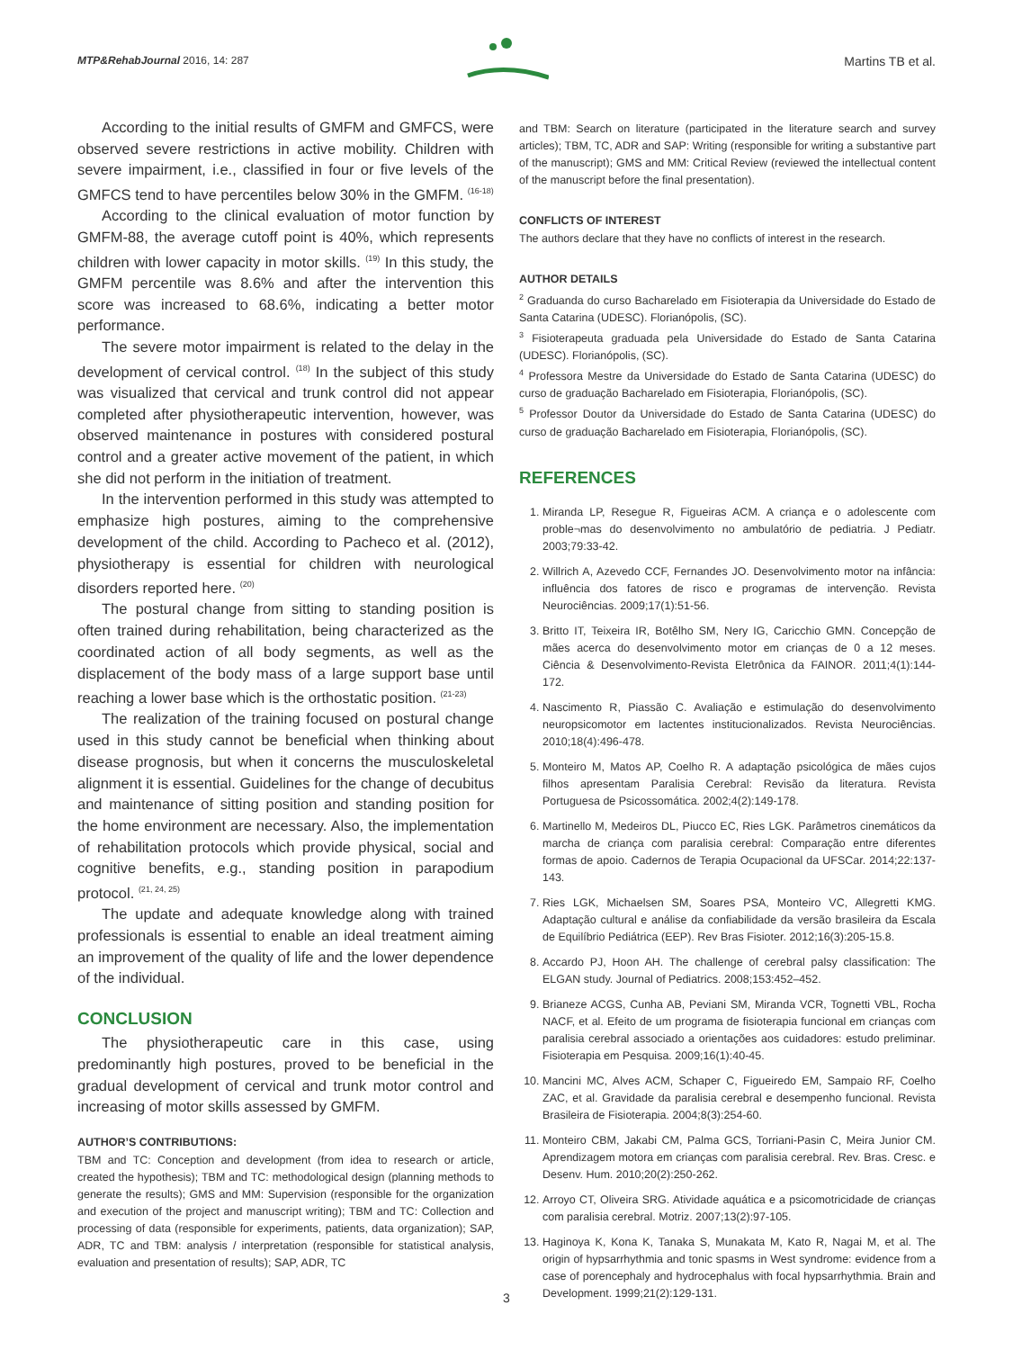MTP&RehabJournal 2016, 14: 287
Martins TB et al.
According to the initial results of GMFM and GMFCS, were observed severe restrictions in active mobility. Children with severe impairment, i.e., classified in four or five levels of the GMFCS tend to have percentiles below 30% in the GMFM. <sup>(16-18)</sup>
According to the clinical evaluation of motor function by GMFM-88, the average cutoff point is 40%, which represents children with lower capacity in motor skills. <sup>(19)</sup> In this study, the GMFM percentile was 8.6% and after the intervention this score was increased to 68.6%, indicating a better motor performance.
The severe motor impairment is related to the delay in the development of cervical control. <sup>(18)</sup> In the subject of this study was visualized that cervical and trunk control did not appear completed after physiotherapeutic intervention, however, was observed maintenance in postures with considered postural control and a greater active movement of the patient, in which she did not perform in the initiation of treatment.
In the intervention performed in this study was attempted to emphasize high postures, aiming to the comprehensive development of the child. According to Pacheco et al. (2012), physiotherapy is essential for children with neurological disorders reported here. <sup>(20)</sup>
The postural change from sitting to standing position is often trained during rehabilitation, being characterized as the coordinated action of all body segments, as well as the displacement of the body mass of a large support base until reaching a lower base which is the orthostatic position. <sup>(21-23)</sup>
The realization of the training focused on postural change used in this study cannot be beneficial when thinking about disease prognosis, but when it concerns the musculoskeletal alignment it is essential. Guidelines for the change of decubitus and maintenance of sitting position and standing position for the home environment are necessary. Also, the implementation of rehabilitation protocols which provide physical, social and cognitive benefits, e.g., standing position in parapodium protocol. <sup>(21, 24, 25)</sup>
The update and adequate knowledge along with trained professionals is essential to enable an ideal treatment aiming an improvement of the quality of life and the lower dependence of the individual.
CONCLUSION
The physiotherapeutic care in this case, using predominantly high postures, proved to be beneficial in the gradual development of cervical and trunk motor control and increasing of motor skills assessed by GMFM.
AUTHOR’S CONTRIBUTIONS:
TBM and TC: Conception and development (from idea to research or article, created the hypothesis); TBM and TC: methodological design (planning methods to generate the results); GMS and MM: Supervision (responsible for the organization and execution of the project and manuscript writing); TBM and TC: Collection and processing of data (responsible for experiments, patients, data organization); SAP, ADR, TC and TBM: analysis / interpretation (responsible for statistical analysis, evaluation and presentation of results); SAP, ADR, TC
and TBM: Search on literature (participated in the literature search and survey articles); TBM, TC, ADR and SAP: Writing (responsible for writing a substantive part of the manuscript); GMS and MM: Critical Review (reviewed the intellectual content of the manuscript before the final presentation).
CONFLICTS OF INTEREST
The authors declare that they have no conflicts of interest in the research.
AUTHOR DETAILS
<sup>2</sup> Graduanda do curso Bacharelado em Fisioterapia da Universidade do Estado de Santa Catarina (UDESC). Florianópolis, (SC).
<sup>3</sup> Fisioterapeuta graduada pela Universidade do Estado de Santa Catarina (UDESC). Florianópolis, (SC).
<sup>4</sup> Professora Mestre da Universidade do Estado de Santa Catarina (UDESC) do curso de graduação Bacharelado em Fisioterapia, Florianópolis, (SC).
<sup>5</sup> Professor Doutor da Universidade do Estado de Santa Catarina (UDESC) do curso de graduação Bacharelado em Fisioterapia, Florianópolis, (SC).
REFERENCES
1. Miranda LP, Resegue R, Figueiras ACM. A criança e o adolescente com proble¬mas do desenvolvimento no ambulatório de pediatria. J Pediatr. 2003;79:33-42.
2. Willrich A, Azevedo CCF, Fernandes JO. Desenvolvimento motor na infância: influência dos fatores de risco e programas de intervenção. Revista Neurociências. 2009;17(1):51-56.
3. Britto IT, Teixeira IR, Botêlho SM, Nery IG, Caricchio GMN. Concepção de mães acerca do desenvolvimento motor em crianças de 0 a 12 meses. Ciência & Desenvolvimento-Revista Eletrônica da FAINOR. 2011;4(1):144-172.
4. Nascimento R, Piassão C. Avaliação e estimulação do desenvolvimento neuropsicomotor em lactentes institucionalizados. Revista Neurociências. 2010;18(4):496-478.
5. Monteiro M, Matos AP, Coelho R. A adaptação psicológica de mães cujos filhos apresentam Paralisia Cerebral: Revisão da literatura. Revista Portuguesa de Psicossomática. 2002;4(2):149-178.
6. Martinello M, Medeiros DL, Piucco EC, Ries LGK. Parâmetros cinemáticos da marcha de criança com paralisia cerebral: Comparação entre diferentes formas de apoio. Cadernos de Terapia Ocupacional da UFSCar. 2014;22:137-143.
7. Ries LGK, Michaelsen SM, Soares PSA, Monteiro VC, Allegretti KMG. Adaptação cultural e análise da confiabilidade da versão brasileira da Escala de Equilíbrio Pediátrica (EEP). Rev Bras Fisioter. 2012;16(3):205-15.8.
8. Accardo PJ, Hoon AH. The challenge of cerebral palsy classification: The ELGAN study. Journal of Pediatrics. 2008;153:452–452.
9. Brianeze ACGS, Cunha AB, Peviani SM, Miranda VCR, Tognetti VBL, Rocha NACF, et al. Efeito de um programa de fisioterapia funcional em crianças com paralisia cerebral associado a orientações aos cuidadores: estudo preliminar. Fisioterapia em Pesquisa. 2009;16(1):40-45.
10. Mancini MC, Alves ACM, Schaper C, Figueiredo EM, Sampaio RF, Coelho ZAC, et al. Gravidade da paralisia cerebral e desempenho funcional. Revista Brasileira de Fisioterapia. 2004;8(3):254-60.
11. Monteiro CBM, Jakabi CM, Palma GCS, Torriani-Pasin C, Meira Junior CM. Aprendizagem motora em crianças com paralisia cerebral. Rev. Bras. Cresc. e Desenv. Hum. 2010;20(2):250-262.
12. Arroyo CT, Oliveira SRG. Atividade aquática e a psicomotricidade de crianças com paralisia cerebral. Motriz. 2007;13(2):97-105.
13. Haginoya K, Kona K, Tanaka S, Munakata M, Kato R, Nagai M, et al. The origin of hypsarrhythmia and tonic spasms in West syndrome: evidence from a case of porencephaly and hydrocephalus with focal hypsarrhythmia. Brain and Development. 1999;21(2):129-131.
3